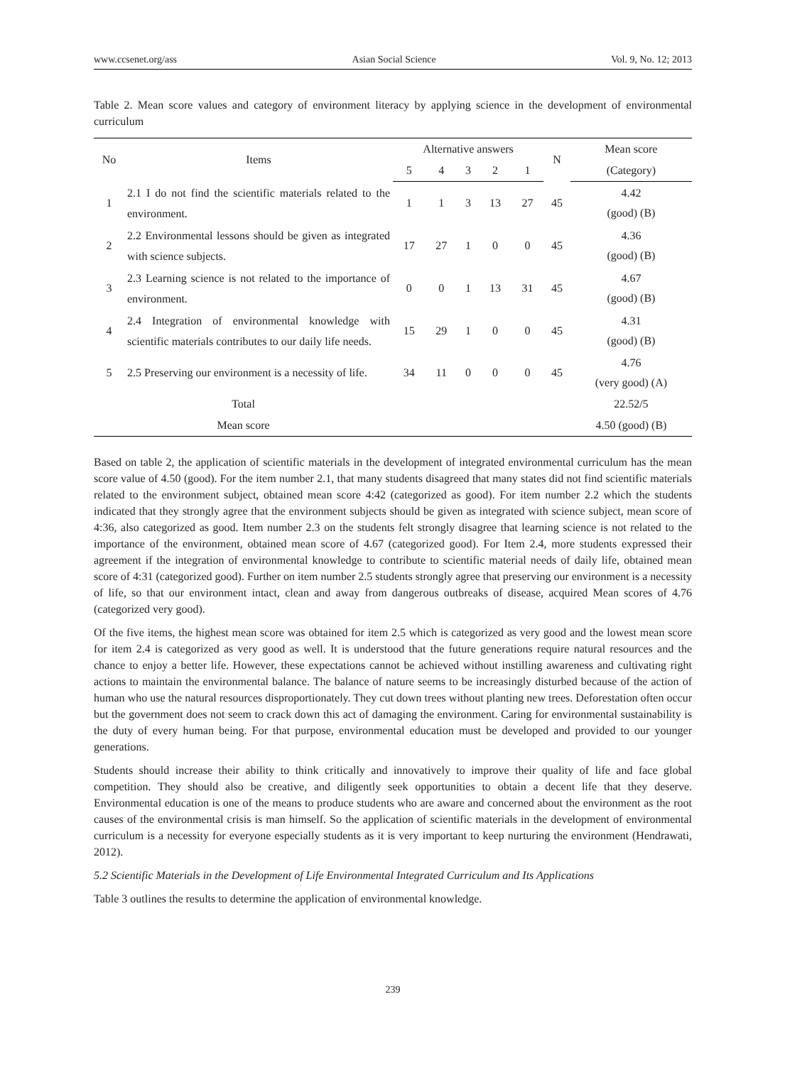www.ccsenet.org/ass Asian Social Science Vol. 9, No. 12; 2013
Table 2. Mean score values and category of environment literacy by applying science in the development of environmental curriculum
| No | Items | Alternative answers | | | | | N | Mean score |
| --- | --- | --- | --- | --- | --- | --- | --- | --- |
| | | 5 | 4 | 3 | 2 | 1 | | (Category) |
| 1 | 2.1 I do not find the scientific materials related to the environment. | 1 | 1 | 3 | 13 | 27 | 45 | 4.42 (good) (B) |
| 2 | 2.2 Environmental lessons should be given as integrated with science subjects. | 17 | 27 | 1 | 0 | 0 | 45 | 4.36 (good) (B) |
| 3 | 2.3 Learning science is not related to the importance of environment. | 0 | 0 | 1 | 13 | 31 | 45 | 4.67 (good) (B) |
| 4 | 2.4 Integration of environmental knowledge with scientific materials contributes to our daily life needs. | 15 | 29 | 1 | 0 | 0 | 45 | 4.31 (good) (B) |
| 5 | 2.5 Preserving our environment is a necessity of life. | 34 | 11 | 0 | 0 | 0 | 45 | 4.76 (very good) (A) |
| Total | | | | | | | | 22.52/5 |
| Mean score | | | | | | | | 4.50 (good) (B) |
Based on table 2, the application of scientific materials in the development of integrated environmental curriculum has the mean score value of 4.50 (good). For the item number 2.1, that many students disagreed that many states did not find scientific materials related to the environment subject, obtained mean score 4:42 (categorized as good). For item number 2.2 which the students indicated that they strongly agree that the environment subjects should be given as integrated with science subject, mean score of 4:36, also categorized as good. Item number 2.3 on the students felt strongly disagree that learning science is not related to the importance of the environment, obtained mean score of 4.67 (categorized good). For Item 2.4, more students expressed their agreement if the integration of environmental knowledge to contribute to scientific material needs of daily life, obtained mean score of 4:31 (categorized good). Further on item number 2.5 students strongly agree that preserving our environment is a necessity of life, so that our environment intact, clean and away from dangerous outbreaks of disease, acquired Mean scores of 4.76 (categorized very good).
Of the five items, the highest mean score was obtained for item 2.5 which is categorized as very good and the lowest mean score for item 2.4 is categorized as very good as well. It is understood that the future generations require natural resources and the chance to enjoy a better life. However, these expectations cannot be achieved without instilling awareness and cultivating right actions to maintain the environmental balance. The balance of nature seems to be increasingly disturbed because of the action of human who use the natural resources disproportionately. They cut down trees without planting new trees. Deforestation often occur but the government does not seem to crack down this act of damaging the environment. Caring for environmental sustainability is the duty of every human being. For that purpose, environmental education must be developed and provided to our younger generations.
Students should increase their ability to think critically and innovatively to improve their quality of life and face global competition. They should also be creative, and diligently seek opportunities to obtain a decent life that they deserve. Environmental education is one of the means to produce students who are aware and concerned about the environment as the root causes of the environmental crisis is man himself. So the application of scientific materials in the development of environmental curriculum is a necessity for everyone especially students as it is very important to keep nurturing the environment (Hendrawati, 2012).
5.2 Scientific Materials in the Development of Life Environmental Integrated Curriculum and Its Applications
Table 3 outlines the results to determine the application of environmental knowledge.
239